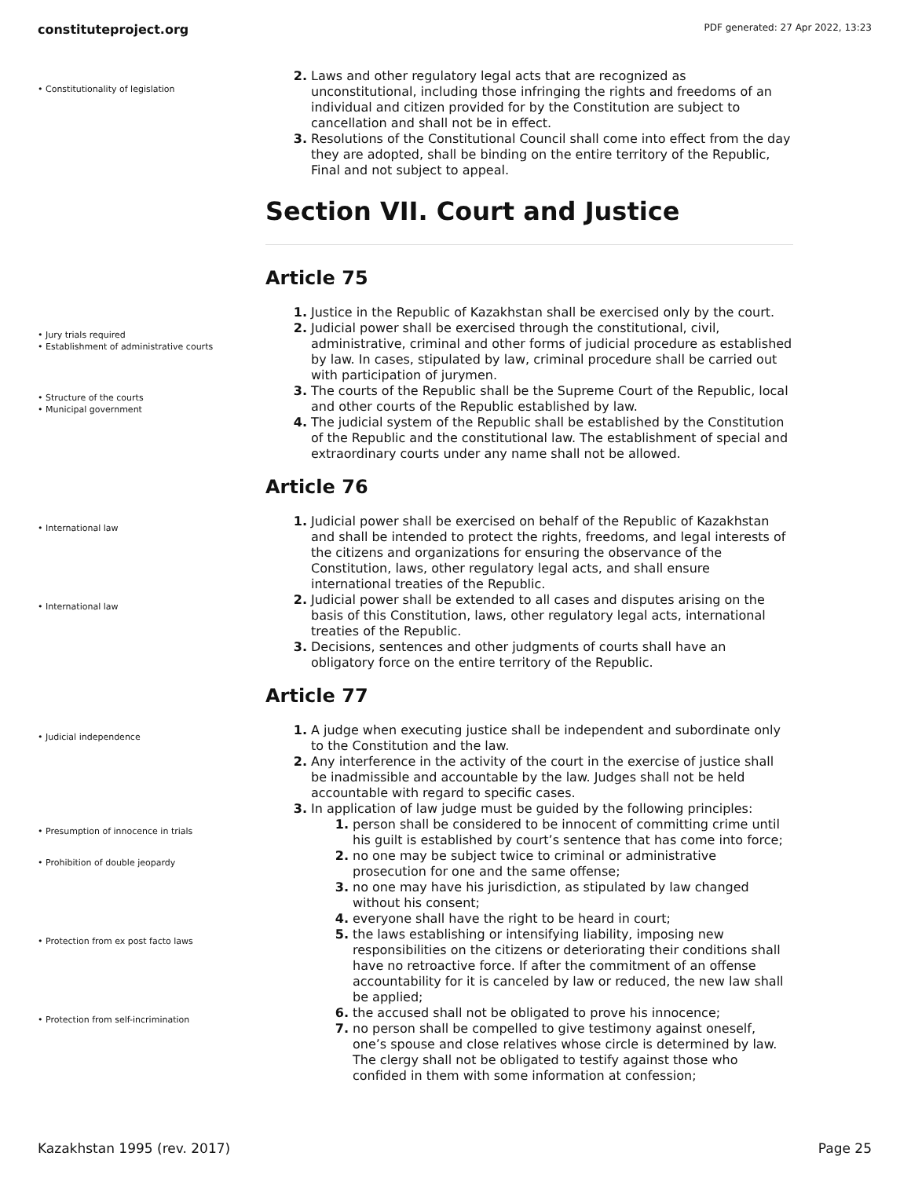constituteproject.org PDF generated: 27 Apr 2022, 13:23
• Constitutionality of legislation
2. Laws and other regulatory legal acts that are recognized as unconstitutional, including those infringing the rights and freedoms of an individual and citizen provided for by the Constitution are subject to cancellation and shall not be in effect.
3. Resolutions of the Constitutional Council shall come into effect from the day they are adopted, shall be binding on the entire territory of the Republic, Final and not subject to appeal.
Section VII. Court and Justice
Article 75
• Jury trials required
• Establishment of administrative courts
• Structure of the courts
• Municipal government
1. Justice in the Republic of Kazakhstan shall be exercised only by the court.
2. Judicial power shall be exercised through the constitutional, civil, administrative, criminal and other forms of judicial procedure as established by law. In cases, stipulated by law, criminal procedure shall be carried out with participation of jurymen.
3. The courts of the Republic shall be the Supreme Court of the Republic, local and other courts of the Republic established by law.
4. The judicial system of the Republic shall be established by the Constitution of the Republic and the constitutional law. The establishment of special and extraordinary courts under any name shall not be allowed.
Article 76
• International law
• International law
1. Judicial power shall be exercised on behalf of the Republic of Kazakhstan and shall be intended to protect the rights, freedoms, and legal interests of the citizens and organizations for ensuring the observance of the Constitution, laws, other regulatory legal acts, and shall ensure international treaties of the Republic.
2. Judicial power shall be extended to all cases and disputes arising on the basis of this Constitution, laws, other regulatory legal acts, international treaties of the Republic.
3. Decisions, sentences and other judgments of courts shall have an obligatory force on the entire territory of the Republic.
Article 77
• Judicial independence
• Presumption of innocence in trials
• Prohibition of double jeopardy
• Protection from ex post facto laws
• Protection from self-incrimination
1. A judge when executing justice shall be independent and subordinate only to the Constitution and the law.
2. Any interference in the activity of the court in the exercise of justice shall be inadmissible and accountable by the law. Judges shall not be held accountable with regard to specific cases.
3. In application of law judge must be guided by the following principles:
1. person shall be considered to be innocent of committing crime until his guilt is established by court’s sentence that has come into force;
2. no one may be subject twice to criminal or administrative prosecution for one and the same offense;
3. no one may have his jurisdiction, as stipulated by law changed without his consent;
4. everyone shall have the right to be heard in court;
5. the laws establishing or intensifying liability, imposing new responsibilities on the citizens or deteriorating their conditions shall have no retroactive force. If after the commitment of an offense accountability for it is canceled by law or reduced, the new law shall be applied;
6. the accused shall not be obligated to prove his innocence;
7. no person shall be compelled to give testimony against oneself, one’s spouse and close relatives whose circle is determined by law. The clergy shall not be obligated to testify against those who confided in them with some information at confession;
Kazakhstan 1995 (rev. 2017) Page 25